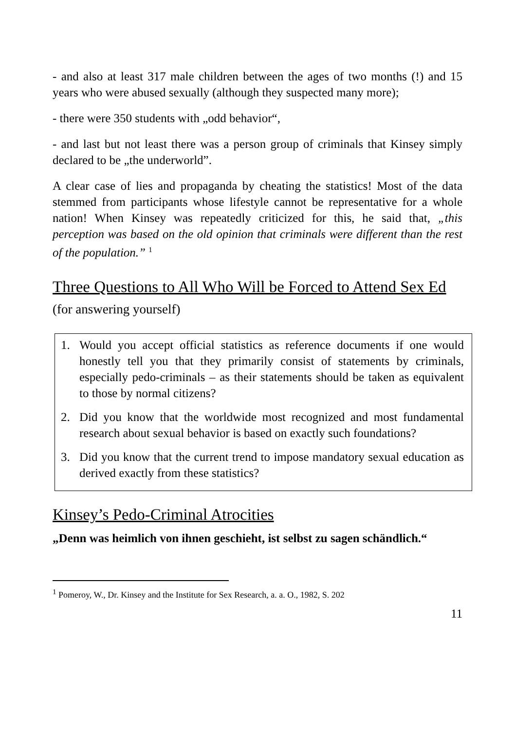- and also at least 317 male children between the ages of two months (!) and 15 years who were abused sexually (although they suspected many more);
- there were 350 students with „odd behavior“,
- and last but not least there was a person group of criminals that Kinsey simply declared to be „the underworld”.
A clear case of lies and propaganda by cheating the statistics! Most of the data stemmed from participants whose lifestyle cannot be representative for a whole nation! When Kinsey was repeatedly criticized for this, he said that, „this perception was based on the old opinion that criminals were different than the rest of the population.” <sup>1</sup>
Three Questions to All Who Will be Forced to Attend Sex Ed (for answering yourself)
1. Would you accept official statistics as reference documents if one would honestly tell you that they primarily consist of statements by criminals, especially pedo-criminals – as their statements should be taken as equivalent to those by normal citizens?
2. Did you know that the worldwide most recognized and most fundamental research about sexual behavior is based on exactly such foundations?
3. Did you know that the current trend to impose mandatory sexual education as derived exactly from these statistics?
Kinsey’s Pedo-Criminal Atrocities
„Denn was heimlich von ihnen geschieht, ist selbst zu sagen schändlich.“
<sup>1</sup> Pomeroy, W., Dr. Kinsey and the Institute for Sex Research, a. a. O., 1982, S. 202
11